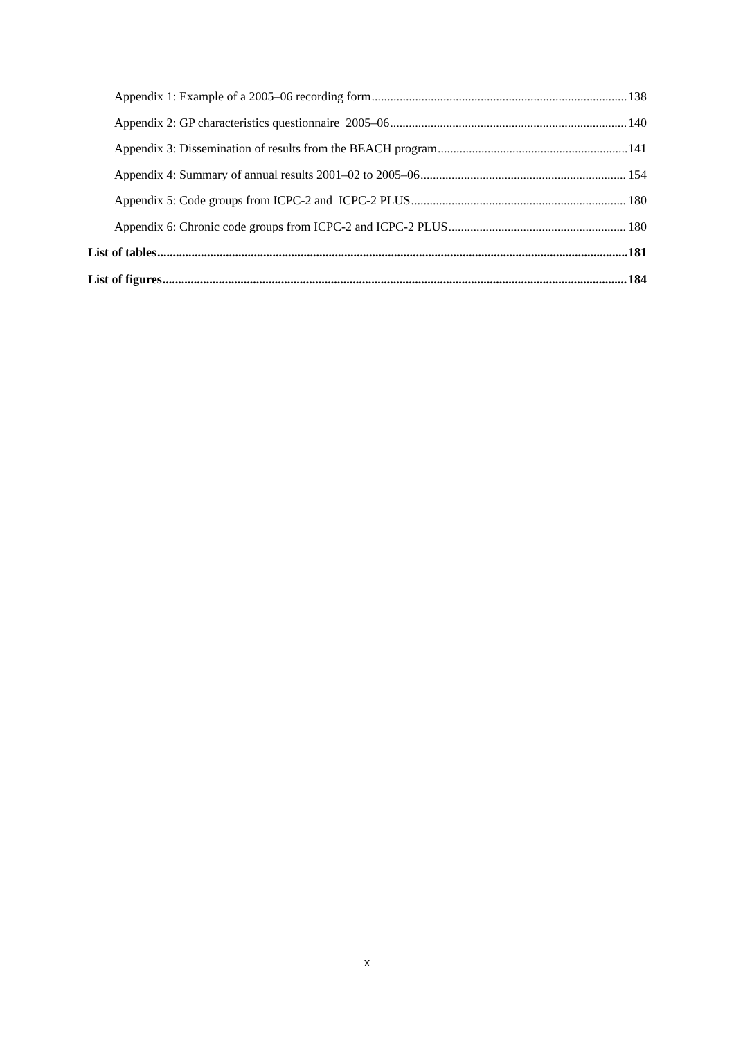Appendix 1: Example of a 2005–06 recording form 138
Appendix 2: GP characteristics questionnaire 2005–06 140
Appendix 3: Dissemination of results from the BEACH program 141
Appendix 4: Summary of annual results 2001–02 to 2005–06 154
Appendix 5: Code groups from ICPC-2 and ICPC-2 PLUS 180
Appendix 6: Chronic code groups from ICPC-2 and ICPC-2 PLUS 180
List of tables 181
List of figures 184
x